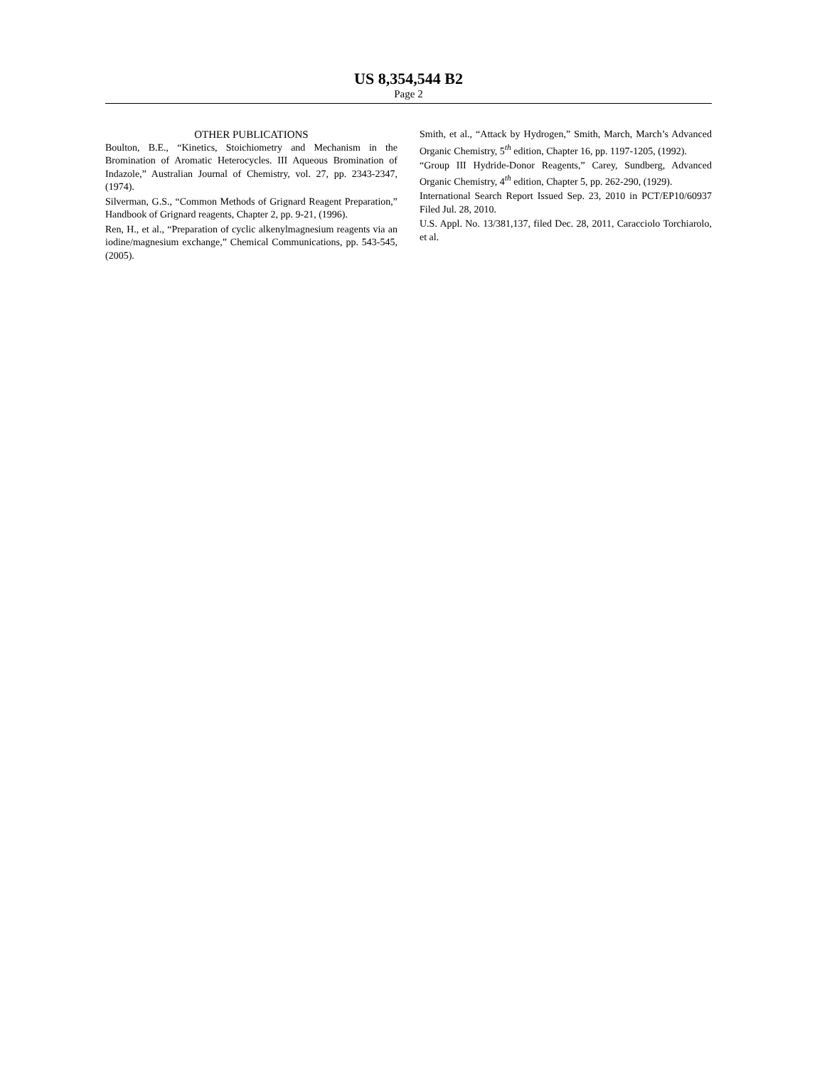US 8,354,544 B2
Page 2
OTHER PUBLICATIONS
Boulton, B.E., “Kinetics, Stoichiometry and Mechanism in the Bromination of Aromatic Heterocycles. III Aqueous Bromination of Indazole,” Australian Journal of Chemistry, vol. 27, pp. 2343-2347, (1974).
Silverman, G.S., “Common Methods of Grignard Reagent Preparation,” Handbook of Grignard reagents, Chapter 2, pp. 9-21, (1996).
Ren, H., et al., “Preparation of cyclic alkenylmagnesium reagents via an iodine/magnesium exchange,” Chemical Communications, pp. 543-545, (2005).
Smith, et al., “Attack by Hydrogen,” Smith, March, March’s Advanced Organic Chemistry, 5<sup>th</sup> edition, Chapter 16, pp. 1197-1205, (1992).
“Group III Hydride-Donor Reagents,” Carey, Sundberg, Advanced Organic Chemistry, 4<sup>th</sup> edition, Chapter 5, pp. 262-290, (1929).
International Search Report Issued Sep. 23, 2010 in PCT/EP10/60937 Filed Jul. 28, 2010.
U.S. Appl. No. 13/381,137, filed Dec. 28, 2011, Caracciolo Torchiarolo, et al.